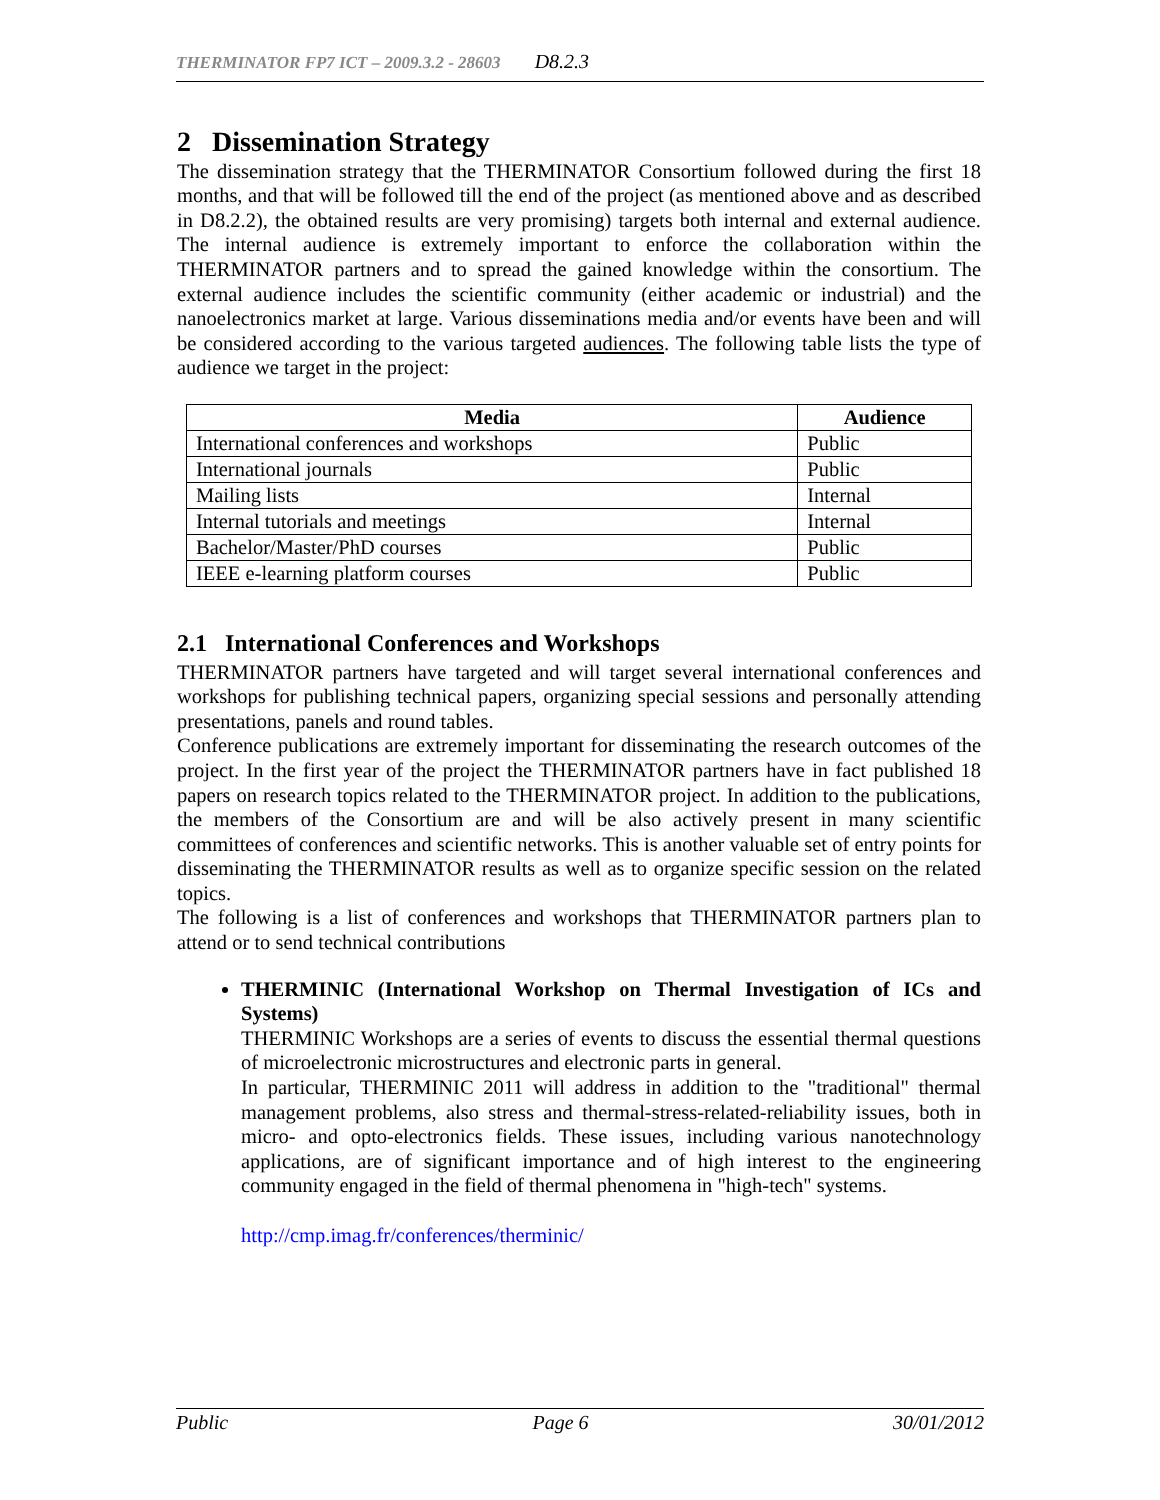THERMINATOR FP7 ICT – 2009.3.2 - 28603 D8.2.3
2 Dissemination Strategy
The dissemination strategy that the THERMINATOR Consortium followed during the first 18 months, and that will be followed till the end of the project (as mentioned above and as described in D8.2.2), the obtained results are very promising) targets both internal and external audience. The internal audience is extremely important to enforce the collaboration within the THERMINATOR partners and to spread the gained knowledge within the consortium. The external audience includes the scientific community (either academic or industrial) and the nanoelectronics market at large. Various disseminations media and/or events have been and will be considered according to the various targeted audiences. The following table lists the type of audience we target in the project:
| Media | Audience |
| --- | --- |
| International conferences and workshops | Public |
| International journals | Public |
| Mailing lists | Internal |
| Internal tutorials and meetings | Internal |
| Bachelor/Master/PhD courses | Public |
| IEEE e-learning platform courses | Public |
2.1 International Conferences and Workshops
THERMINATOR partners have targeted and will target several international conferences and workshops for publishing technical papers, organizing special sessions and personally attending presentations, panels and round tables.
Conference publications are extremely important for disseminating the research outcomes of the project. In the first year of the project the THERMINATOR partners have in fact published 18 papers on research topics related to the THERMINATOR project. In addition to the publications, the members of the Consortium are and will be also actively present in many scientific committees of conferences and scientific networks. This is another valuable set of entry points for disseminating the THERMINATOR results as well as to organize specific session on the related topics.
The following is a list of conferences and workshops that THERMINATOR partners plan to attend or to send technical contributions
THERMINIC (International Workshop on Thermal Investigation of ICs and Systems)
THERMINIC Workshops are a series of events to discuss the essential thermal questions of microelectronic microstructures and electronic parts in general.
In particular, THERMINIC 2011 will address in addition to the "traditional" thermal management problems, also stress and thermal-stress-related-reliability issues, both in micro- and opto-electronics fields. These issues, including various nanotechnology applications, are of significant importance and of high interest to the engineering community engaged in the field of thermal phenomena in "high-tech" systems.
http://cmp.imag.fr/conferences/therminic/
Public Page 6 30/01/2012